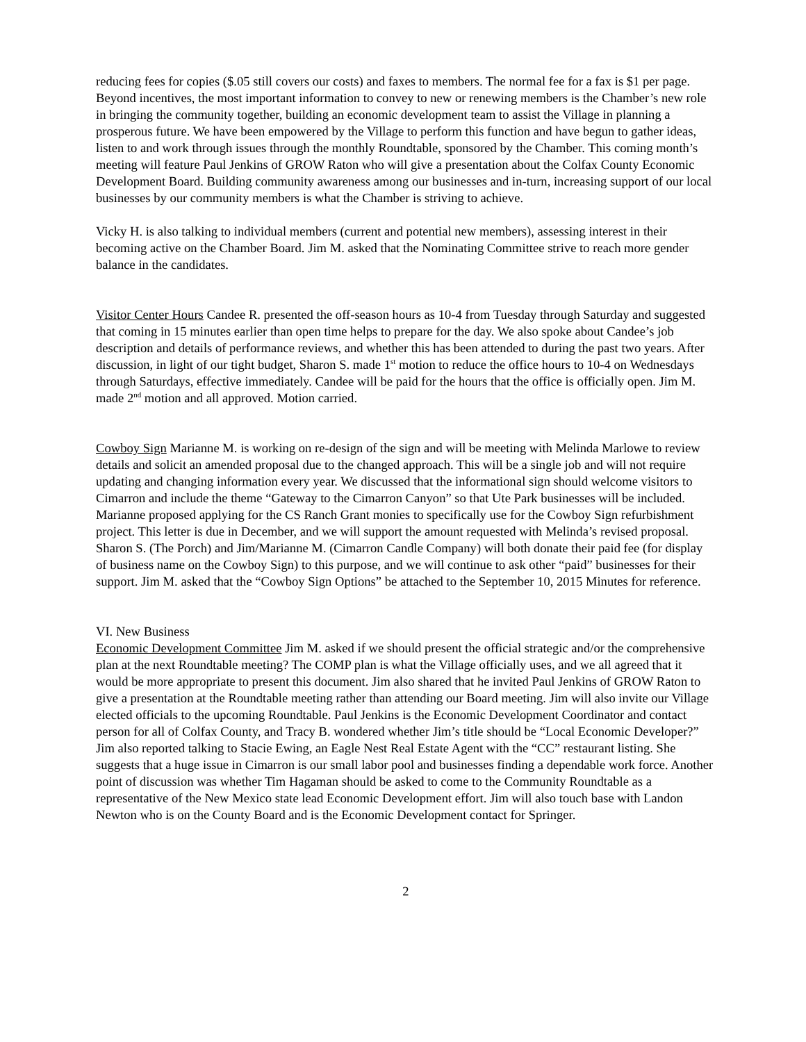reducing fees for copies ($.05 still covers our costs) and faxes to members. The normal fee for a fax is $1 per page. Beyond incentives, the most important information to convey to new or renewing members is the Chamber’s new role in bringing the community together, building an economic development team to assist the Village in planning a prosperous future. We have been empowered by the Village to perform this function and have begun to gather ideas, listen to and work through issues through the monthly Roundtable, sponsored by the Chamber. This coming month’s meeting will feature Paul Jenkins of GROW Raton who will give a presentation about the Colfax County Economic Development Board. Building community awareness among our businesses and in-turn, increasing support of our local businesses by our community members is what the Chamber is striving to achieve.
Vicky H. is also talking to individual members (current and potential new members), assessing interest in their becoming active on the Chamber Board. Jim M. asked that the Nominating Committee strive to reach more gender balance in the candidates.
Visitor Center Hours Candee R. presented the off-season hours as 10-4 from Tuesday through Saturday and suggested that coming in 15 minutes earlier than open time helps to prepare for the day. We also spoke about Candee’s job description and details of performance reviews, and whether this has been attended to during the past two years. After discussion, in light of our tight budget, Sharon S. made 1<sup>st</sup> motion to reduce the office hours to 10-4 on Wednesdays through Saturdays, effective immediately. Candee will be paid for the hours that the office is officially open. Jim M. made 2<sup>nd</sup> motion and all approved. Motion carried.
Cowboy Sign Marianne M. is working on re-design of the sign and will be meeting with Melinda Marlowe to review details and solicit an amended proposal due to the changed approach. This will be a single job and will not require updating and changing information every year. We discussed that the informational sign should welcome visitors to Cimarron and include the theme “Gateway to the Cimarron Canyon” so that Ute Park businesses will be included. Marianne proposed applying for the CS Ranch Grant monies to specifically use for the Cowboy Sign refurbishment project. This letter is due in December, and we will support the amount requested with Melinda’s revised proposal. Sharon S. (The Porch) and Jim/Marianne M. (Cimarron Candle Company) will both donate their paid fee (for display of business name on the Cowboy Sign) to this purpose, and we will continue to ask other “paid” businesses for their support. Jim M. asked that the “Cowboy Sign Options” be attached to the September 10, 2015 Minutes for reference.
VI. New Business
Economic Development Committee Jim M. asked if we should present the official strategic and/or the comprehensive plan at the next Roundtable meeting? The COMP plan is what the Village officially uses, and we all agreed that it would be more appropriate to present this document. Jim also shared that he invited Paul Jenkins of GROW Raton to give a presentation at the Roundtable meeting rather than attending our Board meeting. Jim will also invite our Village elected officials to the upcoming Roundtable. Paul Jenkins is the Economic Development Coordinator and contact person for all of Colfax County, and Tracy B. wondered whether Jim’s title should be “Local Economic Developer?” Jim also reported talking to Stacie Ewing, an Eagle Nest Real Estate Agent with the “CC” restaurant listing. She suggests that a huge issue in Cimarron is our small labor pool and businesses finding a dependable work force. Another point of discussion was whether Tim Hagaman should be asked to come to the Community Roundtable as a representative of the New Mexico state lead Economic Development effort. Jim will also touch base with Landon Newton who is on the County Board and is the Economic Development contact for Springer.
2